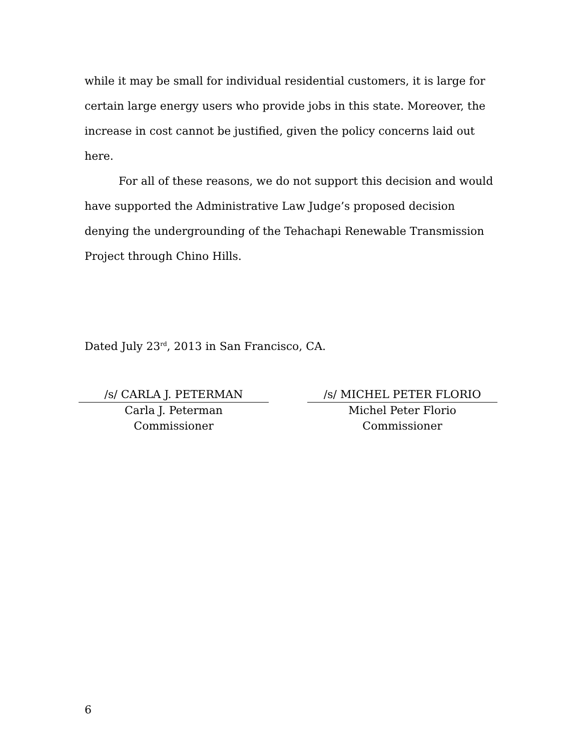while it may be small for individual residential customers, it is large for certain large energy users who provide jobs in this state. Moreover, the increase in cost cannot be justified, given the policy concerns laid out here.
For all of these reasons, we do not support this decision and would have supported the Administrative Law Judge’s proposed decision denying the undergrounding of the Tehachapi Renewable Transmission Project through Chino Hills.
Dated July 23<sup>rd</sup>, 2013 in San Francisco, CA.
/s/ CARLA J. PETERMAN
Carla J. Peterman
Commissioner
/s/ MICHEL PETER FLORIO
Michel Peter Florio
Commissioner
6